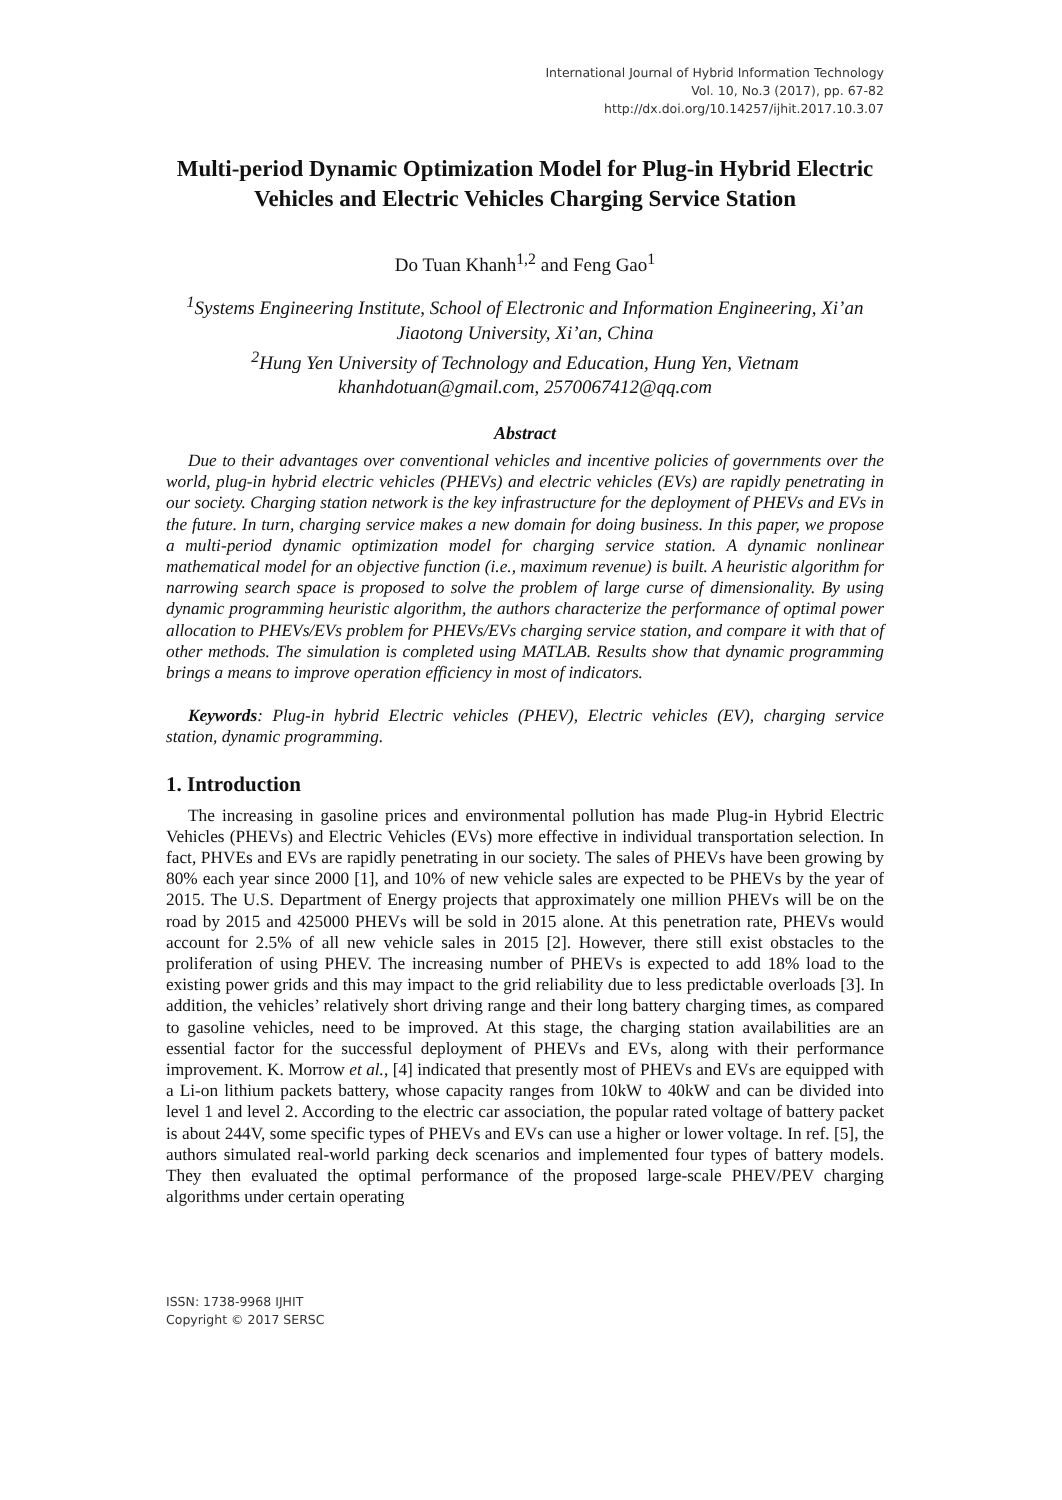International Journal of Hybrid Information Technology
Vol. 10, No.3 (2017), pp. 67-82
http://dx.doi.org/10.14257/ijhit.2017.10.3.07
Multi-period Dynamic Optimization Model for Plug-in Hybrid Electric Vehicles and Electric Vehicles Charging Service Station
Do Tuan Khanh<sup>1,2</sup> and Feng Gao<sup>1</sup>
<sup>1</sup> Systems Engineering Institute, School of Electronic and Information Engineering, Xi’an Jiaotong University, Xi’an, China
<sup>2</sup> Hung Yen University of Technology and Education, Hung Yen, Vietnam
khanhdotuan@gmail.com, 2570067412@qq.com
Abstract
Due to their advantages over conventional vehicles and incentive policies of governments over the world, plug-in hybrid electric vehicles (PHEVs) and electric vehicles (EVs) are rapidly penetrating in our society. Charging station network is the key infrastructure for the deployment of PHEVs and EVs in the future. In turn, charging service makes a new domain for doing business. In this paper, we propose a multi-period dynamic optimization model for charging service station. A dynamic nonlinear mathematical model for an objective function (i.e., maximum revenue) is built. A heuristic algorithm for narrowing search space is proposed to solve the problem of large curse of dimensionality. By using dynamic programming heuristic algorithm, the authors characterize the performance of optimal power allocation to PHEVs/EVs problem for PHEVs/EVs charging service station, and compare it with that of other methods. The simulation is completed using MATLAB. Results show that dynamic programming brings a means to improve operation efficiency in most of indicators.
Keywords: Plug-in hybrid Electric vehicles (PHEV), Electric vehicles (EV), charging service station, dynamic programming.
1. Introduction
The increasing in gasoline prices and environmental pollution has made Plug-in Hybrid Electric Vehicles (PHEVs) and Electric Vehicles (EVs) more effective in individual transportation selection. In fact, PHVEs and EVs are rapidly penetrating in our society. The sales of PHEVs have been growing by 80% each year since 2000 [1], and 10% of new vehicle sales are expected to be PHEVs by the year of 2015. The U.S. Department of Energy projects that approximately one million PHEVs will be on the road by 2015 and 425000 PHEVs will be sold in 2015 alone. At this penetration rate, PHEVs would account for 2.5% of all new vehicle sales in 2015 [2]. However, there still exist obstacles to the proliferation of using PHEV. The increasing number of PHEVs is expected to add 18% load to the existing power grids and this may impact to the grid reliability due to less predictable overloads [3]. In addition, the vehicles’ relatively short driving range and their long battery charging times, as compared to gasoline vehicles, need to be improved. At this stage, the charging station availabilities are an essential factor for the successful deployment of PHEVs and EVs, along with their performance improvement. K. Morrow et al., [4] indicated that presently most of PHEVs and EVs are equipped with a Li-on lithium packets battery, whose capacity ranges from 10kW to 40kW and can be divided into level 1 and level 2. According to the electric car association, the popular rated voltage of battery packet is about 244V, some specific types of PHEVs and EVs can use a higher or lower voltage. In ref. [5], the authors simulated real-world parking deck scenarios and implemented four types of battery models. They then evaluated the optimal performance of the proposed large-scale PHEV/PEV charging algorithms under certain operating
ISSN: 1738-9968 IJHIT
Copyright © 2017 SERSC